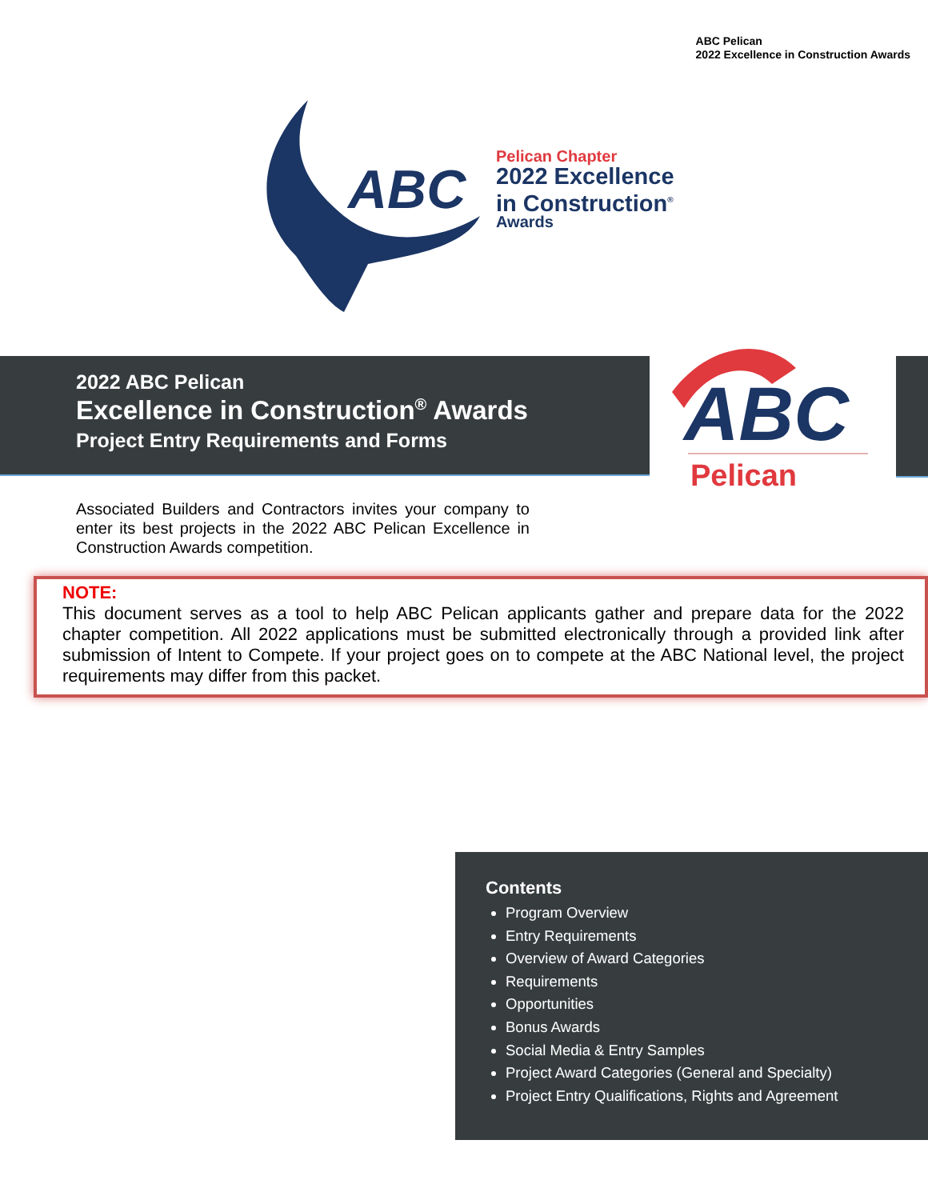ABC Pelican
2022 Excellence in Construction Awards
ABC
Pelican Chapter
2022 Excellence
in Construction<sup>®</sup>
Awards
2022 ABC Pelican
Excellence in Construction<sup>®</sup> Awards
Project Entry Requirements and Forms
ABC
Pelican
Associated Builders and Contractors invites your company to enter its best projects in the 2022 ABC Pelican Excellence in Construction Awards competition.
NOTE:
This document serves as a tool to help ABC Pelican applicants gather and prepare data for the 2022 chapter competition. All 2022 applications must be submitted electronically through a provided link after submission of Intent to Compete. If your project goes on to compete at the ABC National level, the project requirements may differ from this packet.
Contents
Program Overview
Entry Requirements
Overview of Award Categories
Requirements
Opportunities
Bonus Awards
Social Media & Entry Samples
Project Award Categories (General and Specialty)
Project Entry Qualifications, Rights and Agreement